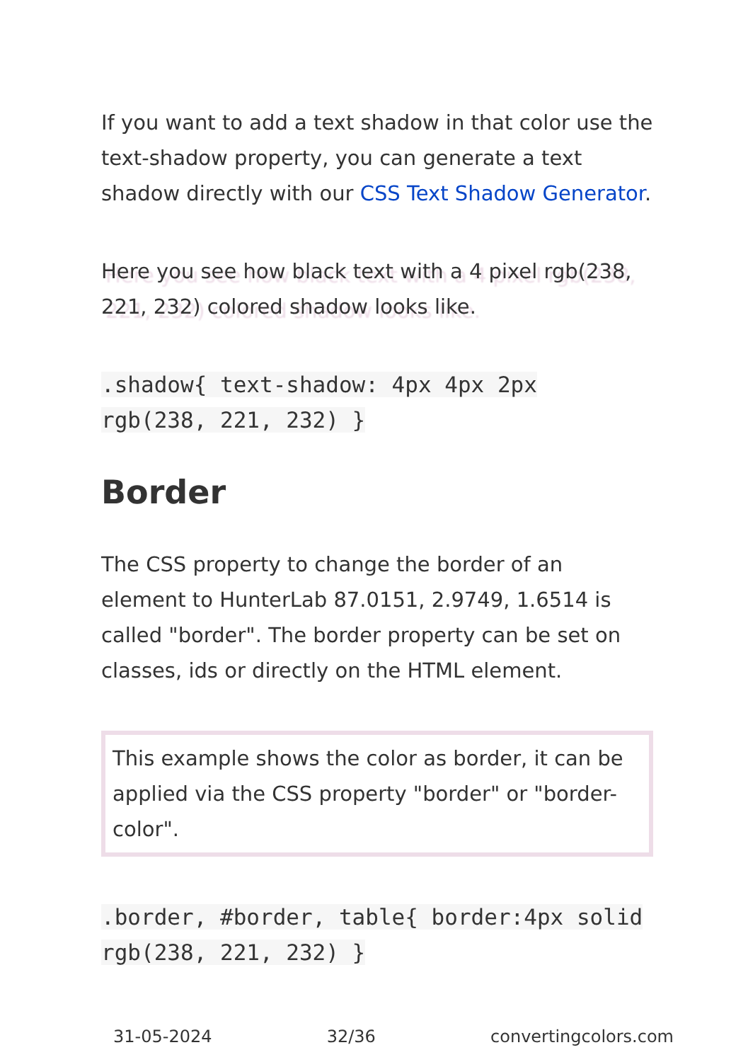If you want to add a text shadow in that color use the text-shadow property, you can generate a text shadow directly with our CSS Text Shadow Generator.
Here you see how black text with a 4 pixel rgb(238, 221, 232) colored shadow looks like.
.shadow{ text-shadow: 4px 4px 2px rgb(238, 221, 232) }
Border
The CSS property to change the border of an element to HunterLab 87.0151, 2.9749, 1.6514 is called "border". The border property can be set on classes, ids or directly on the HTML element.
This example shows the color as border, it can be applied via the CSS property "border" or "border-color".
.border, #border, table{ border:4px solid rgb(238, 221, 232) }
31-05-2024 32/36 convertingcolors.com